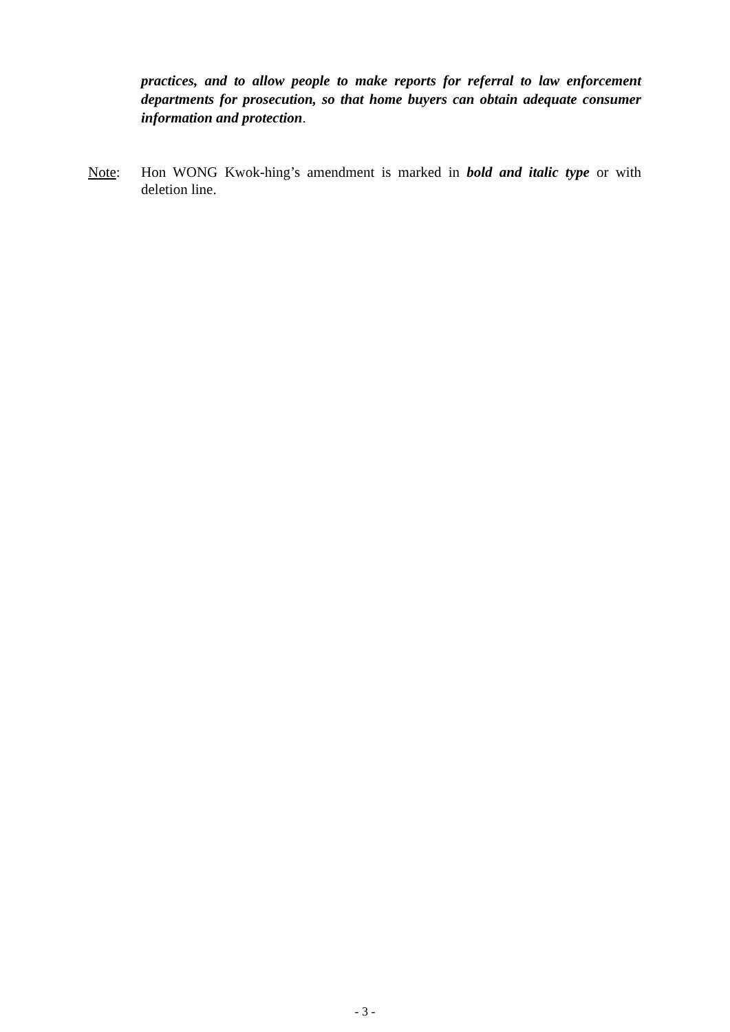practices, and to allow people to make reports for referral to law enforcement departments for prosecution, so that home buyers can obtain adequate consumer information and protection.
Note: Hon WONG Kwok-hing’s amendment is marked in bold and italic type or with deletion line.
- 3 -